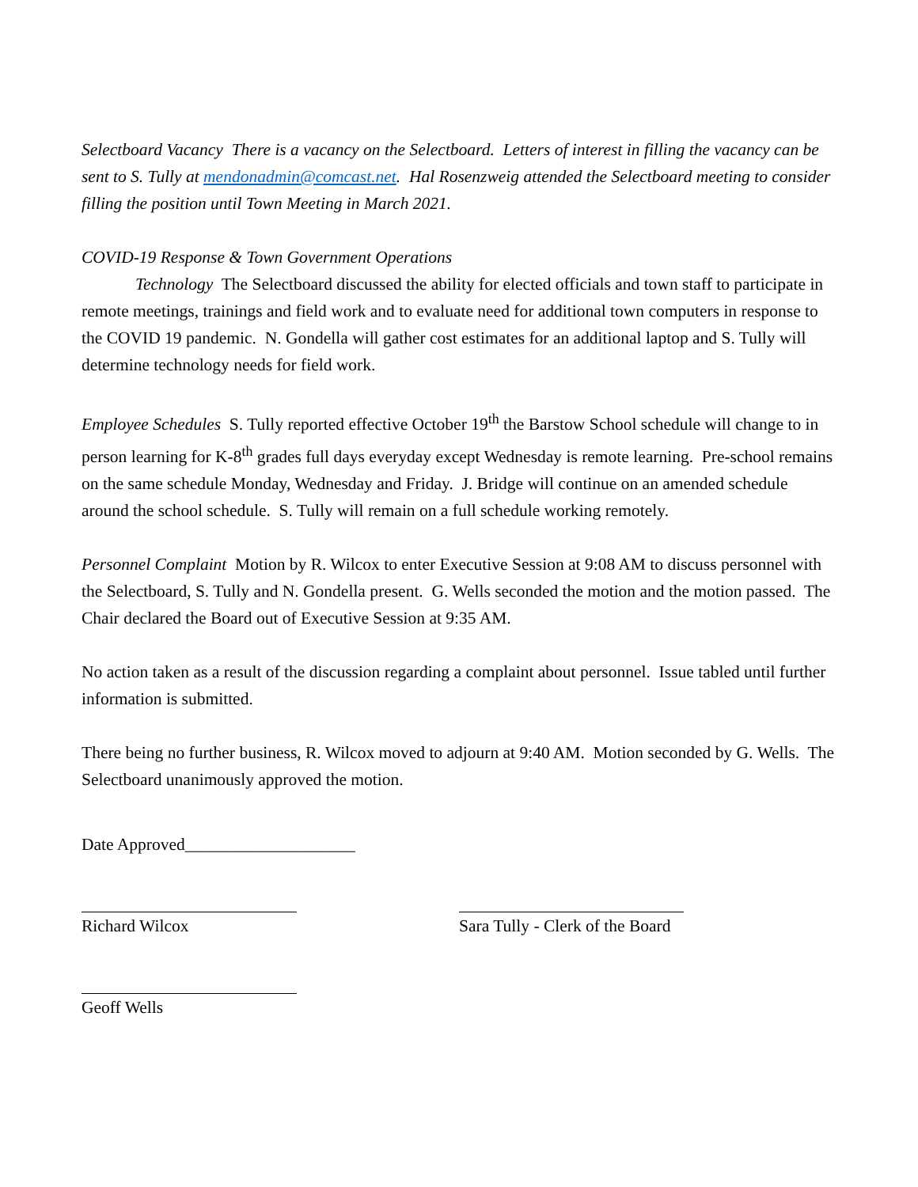Selectboard Vacancy There is a vacancy on the Selectboard. Letters of interest in filling the vacancy can be sent to S. Tully at mendonadmin@comcast.net. Hal Rosenzweig attended the Selectboard meeting to consider filling the position until Town Meeting in March 2021.
COVID-19 Response & Town Government Operations
Technology The Selectboard discussed the ability for elected officials and town staff to participate in remote meetings, trainings and field work and to evaluate need for additional town computers in response to the COVID 19 pandemic. N. Gondella will gather cost estimates for an additional laptop and S. Tully will determine technology needs for field work.
Employee Schedules S. Tully reported effective October 19<sup>th</sup> the Barstow School schedule will change to in person learning for K-8<sup>th</sup> grades full days everyday except Wednesday is remote learning. Pre-school remains on the same schedule Monday, Wednesday and Friday. J. Bridge will continue on an amended schedule around the school schedule. S. Tully will remain on a full schedule working remotely.
Personnel Complaint Motion by R. Wilcox to enter Executive Session at 9:08 AM to discuss personnel with the Selectboard, S. Tully and N. Gondella present. G. Wells seconded the motion and the motion passed. The Chair declared the Board out of Executive Session at 9:35 AM.
No action taken as a result of the discussion regarding a complaint about personnel. Issue tabled until further information is submitted.
There being no further business, R. Wilcox moved to adjourn at 9:40 AM. Motion seconded by G. Wells. The Selectboard unanimously approved the motion.
Date Approved____________________
Richard Wilcox Sara Tully - Clerk of the Board
Geoff Wells